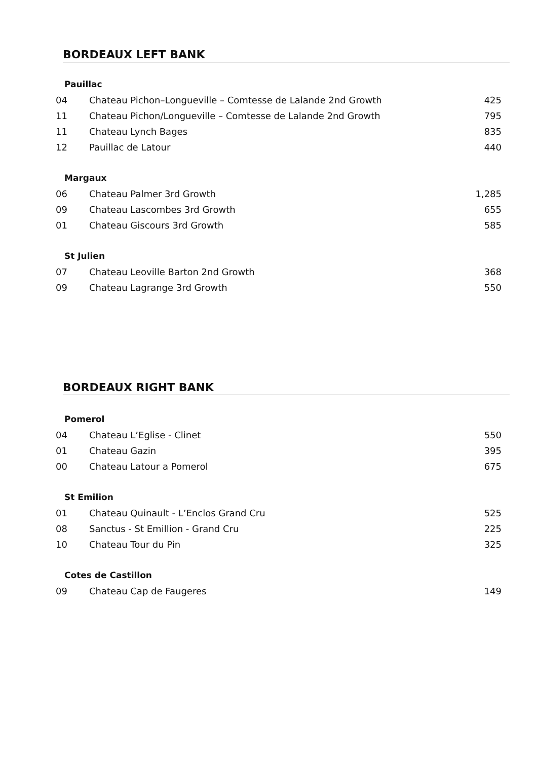BORDEAUX LEFT BANK
Pauillac
| 04 | Chateau Pichon–Longueville – Comtesse de Lalande 2nd Growth | 425 |
| 11 | Chateau Pichon/Longueville – Comtesse de Lalande 2nd Growth | 795 |
| 11 | Chateau Lynch Bages | 835 |
| 12 | Pauillac de Latour | 440 |
Margaux
| 06 | Chateau Palmer 3rd Growth | 1,285 |
| 09 | Chateau Lascombes 3rd Growth | 655 |
| 01 | Chateau Giscours 3rd Growth | 585 |
St Julien
| 07 | Chateau Leoville Barton 2nd Growth | 368 |
| 09 | Chateau Lagrange 3rd Growth | 550 |
BORDEAUX RIGHT BANK
Pomerol
| 04 | Chateau L’Eglise - Clinet | 550 |
| 01 | Chateau Gazin | 395 |
| 00 | Chateau Latour a Pomerol | 675 |
St Emilion
| 01 | Chateau Quinault - L’Enclos Grand Cru | 525 |
| 08 | Sanctus - St Emillion - Grand Cru | 225 |
| 10 | Chateau Tour du Pin | 325 |
Cotes de Castillon
| 09 | Chateau Cap de Faugeres | 149 |